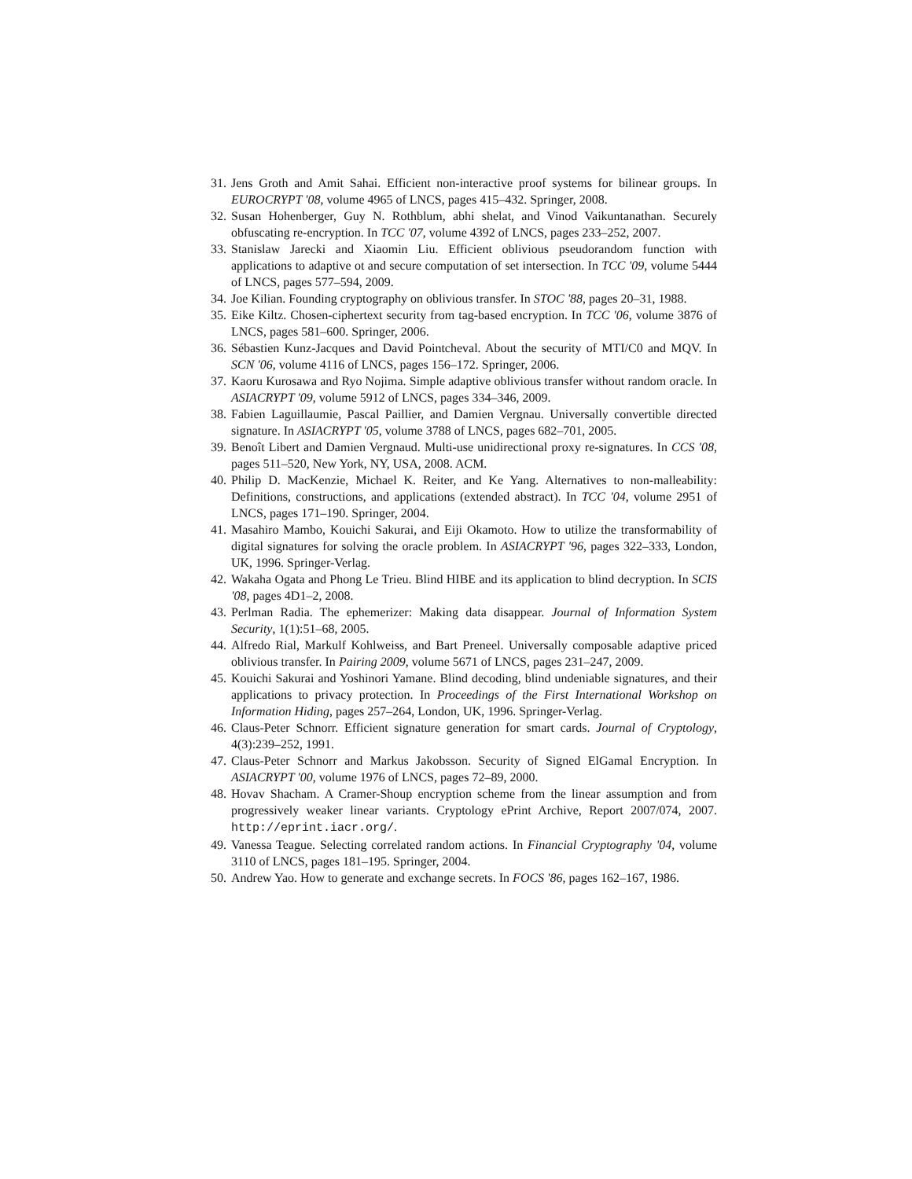31. Jens Groth and Amit Sahai. Efficient non-interactive proof systems for bilinear groups. In EUROCRYPT '08, volume 4965 of LNCS, pages 415–432. Springer, 2008.
32. Susan Hohenberger, Guy N. Rothblum, abhi shelat, and Vinod Vaikuntanathan. Securely obfuscating re-encryption. In TCC '07, volume 4392 of LNCS, pages 233–252, 2007.
33. Stanislaw Jarecki and Xiaomin Liu. Efficient oblivious pseudorandom function with applications to adaptive ot and secure computation of set intersection. In TCC '09, volume 5444 of LNCS, pages 577–594, 2009.
34. Joe Kilian. Founding cryptography on oblivious transfer. In STOC '88, pages 20–31, 1988.
35. Eike Kiltz. Chosen-ciphertext security from tag-based encryption. In TCC '06, volume 3876 of LNCS, pages 581–600. Springer, 2006.
36. Sébastien Kunz-Jacques and David Pointcheval. About the security of MTI/C0 and MQV. In SCN '06, volume 4116 of LNCS, pages 156–172. Springer, 2006.
37. Kaoru Kurosawa and Ryo Nojima. Simple adaptive oblivious transfer without random oracle. In ASIACRYPT '09, volume 5912 of LNCS, pages 334–346, 2009.
38. Fabien Laguillaumie, Pascal Paillier, and Damien Vergnau. Universally convertible directed signature. In ASIACRYPT '05, volume 3788 of LNCS, pages 682–701, 2005.
39. Benoît Libert and Damien Vergnaud. Multi-use unidirectional proxy re-signatures. In CCS '08, pages 511–520, New York, NY, USA, 2008. ACM.
40. Philip D. MacKenzie, Michael K. Reiter, and Ke Yang. Alternatives to non-malleability: Definitions, constructions, and applications (extended abstract). In TCC '04, volume 2951 of LNCS, pages 171–190. Springer, 2004.
41. Masahiro Mambo, Kouichi Sakurai, and Eiji Okamoto. How to utilize the transformability of digital signatures for solving the oracle problem. In ASIACRYPT '96, pages 322–333, London, UK, 1996. Springer-Verlag.
42. Wakaha Ogata and Phong Le Trieu. Blind HIBE and its application to blind decryption. In SCIS '08, pages 4D1–2, 2008.
43. Perlman Radia. The ephemerizer: Making data disappear. Journal of Information System Security, 1(1):51–68, 2005.
44. Alfredo Rial, Markulf Kohlweiss, and Bart Preneel. Universally composable adaptive priced oblivious transfer. In Pairing 2009, volume 5671 of LNCS, pages 231–247, 2009.
45. Kouichi Sakurai and Yoshinori Yamane. Blind decoding, blind undeniable signatures, and their applications to privacy protection. In Proceedings of the First International Workshop on Information Hiding, pages 257–264, London, UK, 1996. Springer-Verlag.
46. Claus-Peter Schnorr. Efficient signature generation for smart cards. Journal of Cryptology, 4(3):239–252, 1991.
47. Claus-Peter Schnorr and Markus Jakobsson. Security of Signed ElGamal Encryption. In ASIACRYPT '00, volume 1976 of LNCS, pages 72–89, 2000.
48. Hovav Shacham. A Cramer-Shoup encryption scheme from the linear assumption and from progressively weaker linear variants. Cryptology ePrint Archive, Report 2007/074, 2007. http://eprint.iacr.org/.
49. Vanessa Teague. Selecting correlated random actions. In Financial Cryptography '04, volume 3110 of LNCS, pages 181–195. Springer, 2004.
50. Andrew Yao. How to generate and exchange secrets. In FOCS '86, pages 162–167, 1986.